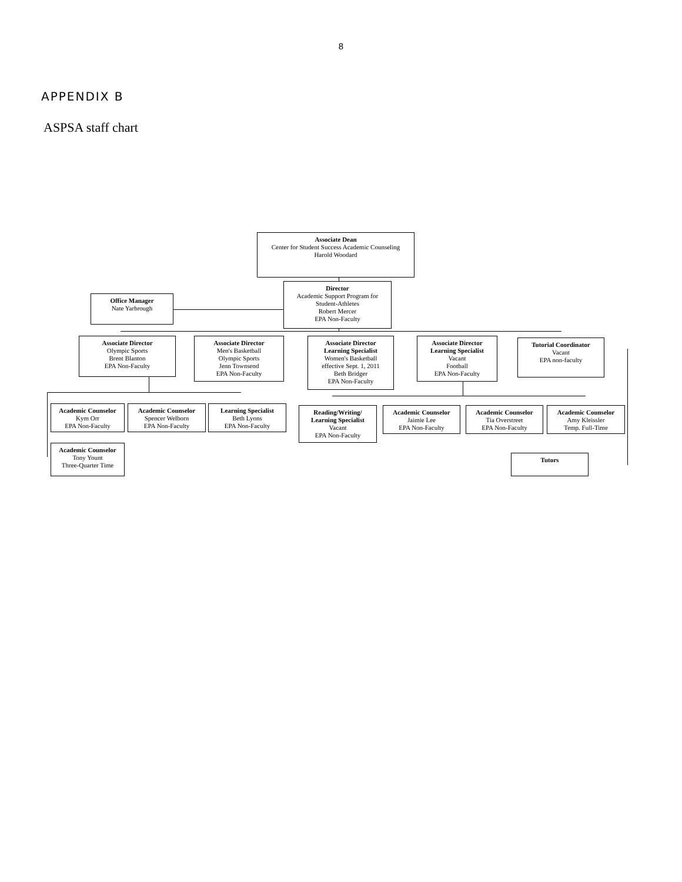8
APPENDIX B
ASPSA staff chart
Associate Dean
Center for Student Success Academic Counseling
Harold Woodard
Director
Academic Support Program for
Student-Athletes
Robert Mercer
EPA Non-Faculty
Office Manager
Nate Yarbrough
Associate Director
Olympic Sports
Brent Blanton
EPA Non-Faculty
Associate Director
Men's Basketball
Olympic Sports
Jenn Townsend
EPA Non-Faculty
Associate Director
Learning Specialist
Women's Basketball
effective Sept. 1, 2011
Beth Bridger
EPA Non-Faculty
Associate Director
Learning Specialist
Vacant
Football
EPA Non-Faculty
Tutorial Coordinator
Vacant
EPA non-faculty
Academic Counselor
Kym Orr
EPA Non-Faculty
Academic Counselor
Spencer Welborn
EPA Non-Faculty
Learning Specialist
Beth Lyons
EPA Non-Faculty
Reading/Writing/
Learning Specialist
Vacant
EPA Non-Faculty
Academic Counselor
Jaimie Lee
EPA Non-Faculty
Academic Counselor
Tia Overstreet
EPA Non-Faculty
Academic Counselor
Amy Kleissler
Temp. Full-Time
Academic Counselor
Tony Yount
Three-Quarter Time
Tutors